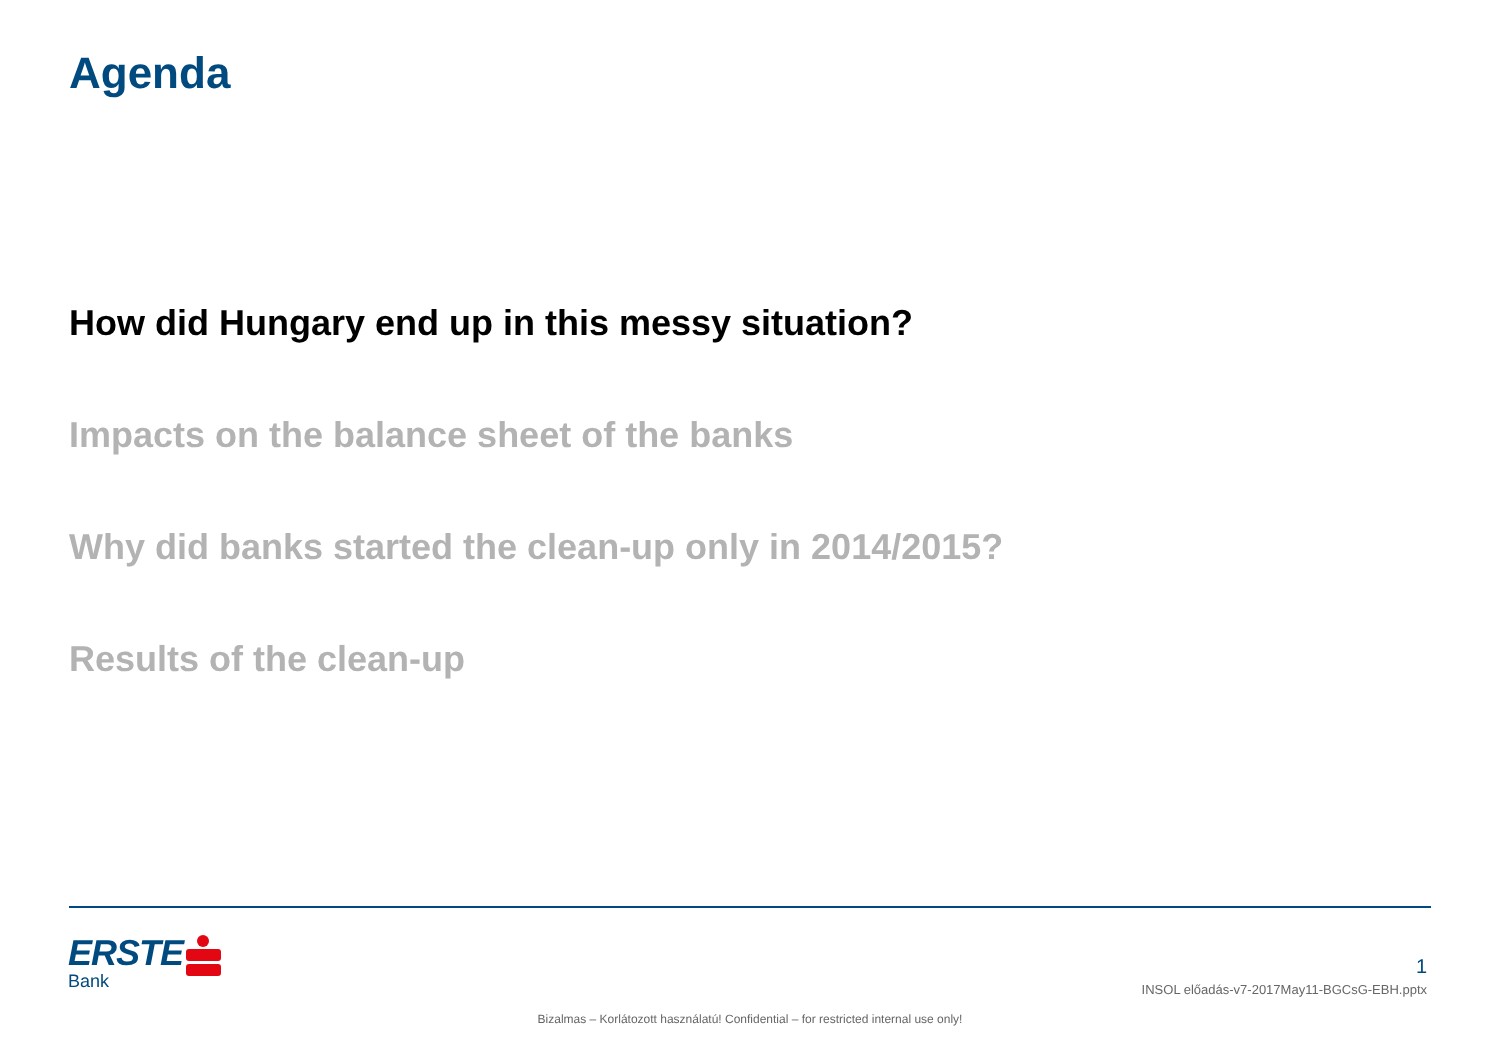Agenda
How did Hungary end up in this messy situation?
Impacts on the balance sheet of the banks
Why did banks started the clean-up only in 2014/2015?
Results of the clean-up
ERSTE
Bank
1
INSOL előadás-v7-2017May11-BGCsG-EBH.pptx
Bizalmas – Korlátozott használatú! Confidential – for restricted internal use only!